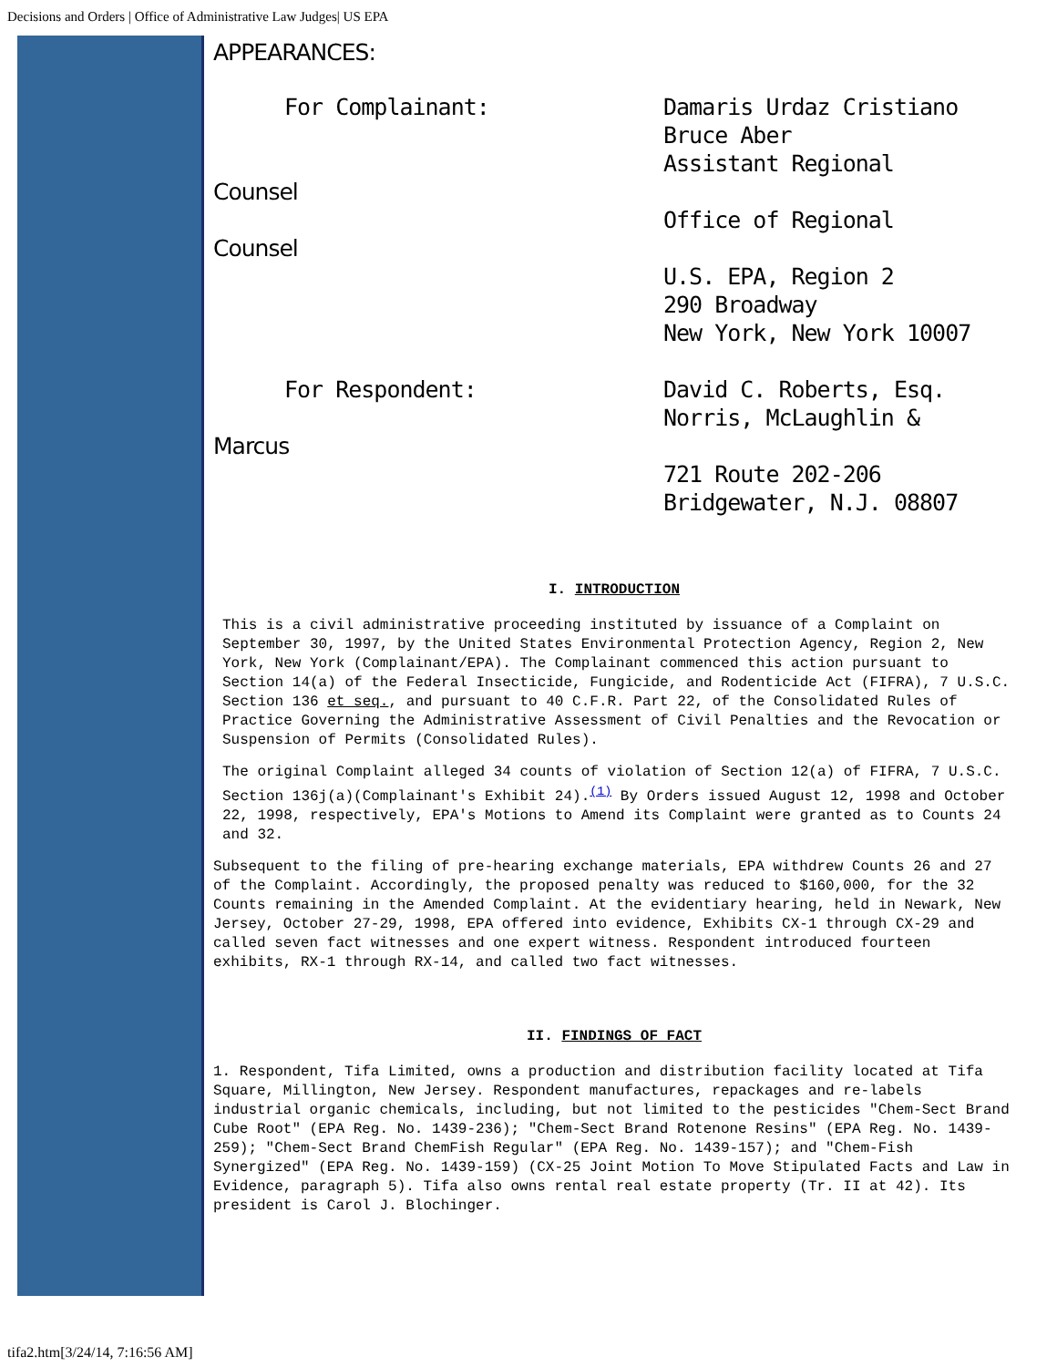Decisions and Orders | Office of Administrative Law Judges| US EPA
APPEARANCES:
For Complainant: Damaris Urdaz Cristiano
Bruce Aber
Assistant Regional
Counsel
Office of Regional
Counsel
U.S. EPA, Region 2
290 Broadway
New York, New York 10007
For Respondent: David C. Roberts, Esq.
Norris, McLaughlin &
Marcus
721 Route 202-206
Bridgewater, N.J. 08807
I. INTRODUCTION
This is a civil administrative proceeding instituted by issuance of a Complaint on September 30, 1997, by the United States Environmental Protection Agency, Region 2, New York, New York (Complainant/EPA). The Complainant commenced this action pursuant to Section 14(a) of the Federal Insecticide, Fungicide, and Rodenticide Act (FIFRA), 7 U.S.C. Section 136 et seq., and pursuant to 40 C.F.R. Part 22, of the Consolidated Rules of Practice Governing the Administrative Assessment of Civil Penalties and the Revocation or Suspension of Permits (Consolidated Rules).
The original Complaint alleged 34 counts of violation of Section 12(a) of FIFRA, 7 U.S.C. Section 136j(a)(Complainant's Exhibit 24).<sup>(1)</sup> By Orders issued August 12, 1998 and October 22, 1998, respectively, EPA's Motions to Amend its Complaint were granted as to Counts 24 and 32.
Subsequent to the filing of pre-hearing exchange materials, EPA withdrew Counts 26 and 27 of the Complaint. Accordingly, the proposed penalty was reduced to $160,000, for the 32 Counts remaining in the Amended Complaint. At the evidentiary hearing, held in Newark, New Jersey, October 27-29, 1998, EPA offered into evidence, Exhibits CX-1 through CX-29 and called seven fact witnesses and one expert witness. Respondent introduced fourteen exhibits, RX-1 through RX-14, and called two fact witnesses.
II. FINDINGS OF FACT
1. Respondent, Tifa Limited, owns a production and distribution facility located at Tifa Square, Millington, New Jersey. Respondent manufactures, repackages and re-labels industrial organic chemicals, including, but not limited to the pesticides "Chem-Sect Brand Cube Root" (EPA Reg. No. 1439-236); "Chem-Sect Brand Rotenone Resins" (EPA Reg. No. 1439-259); "Chem-Sect Brand ChemFish Regular" (EPA Reg. No. 1439-157); and "Chem-Fish Synergized" (EPA Reg. No. 1439-159) (CX-25 Joint Motion To Move Stipulated Facts and Law in Evidence, paragraph 5). Tifa also owns rental real estate property (Tr. II at 42). Its president is Carol J. Blochinger.
tifa2.htm[3/24/14, 7:16:56 AM]